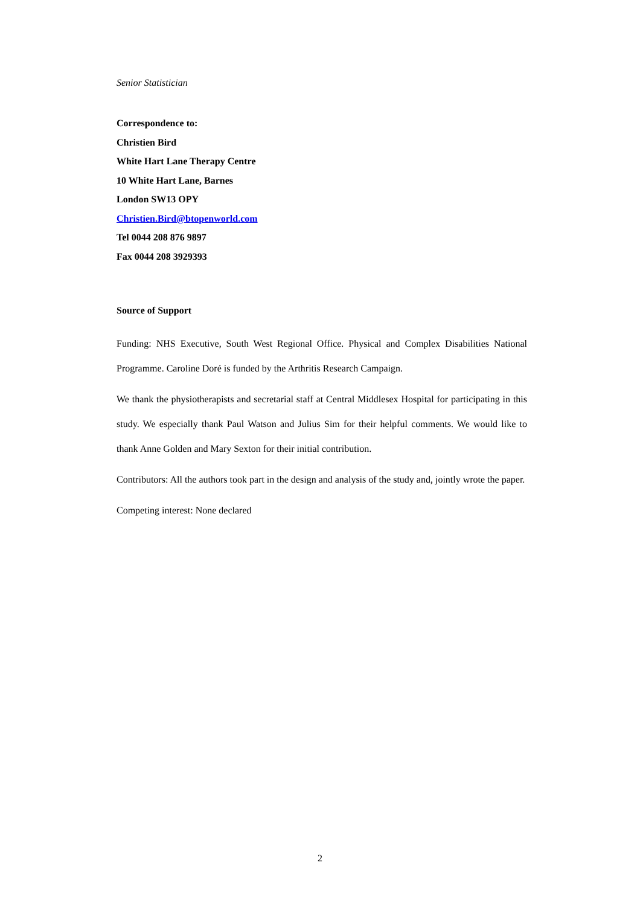Senior Statistician
Correspondence to:
Christien Bird
White Hart Lane Therapy Centre
10 White Hart Lane, Barnes
London SW13 OPY
Christien.Bird@btopenworld.com
Tel 0044 208 876 9897
Fax 0044 208 3929393
Source of Support
Funding: NHS Executive, South West Regional Office. Physical and Complex Disabilities National Programme. Caroline Doré is funded by the Arthritis Research Campaign.
We thank the physiotherapists and secretarial staff at Central Middlesex Hospital for participating in this study. We especially thank Paul Watson and Julius Sim for their helpful comments. We would like to thank Anne Golden and Mary Sexton for their initial contribution.
Contributors: All the authors took part in the design and analysis of the study and, jointly wrote the paper.
Competing interest: None declared
2